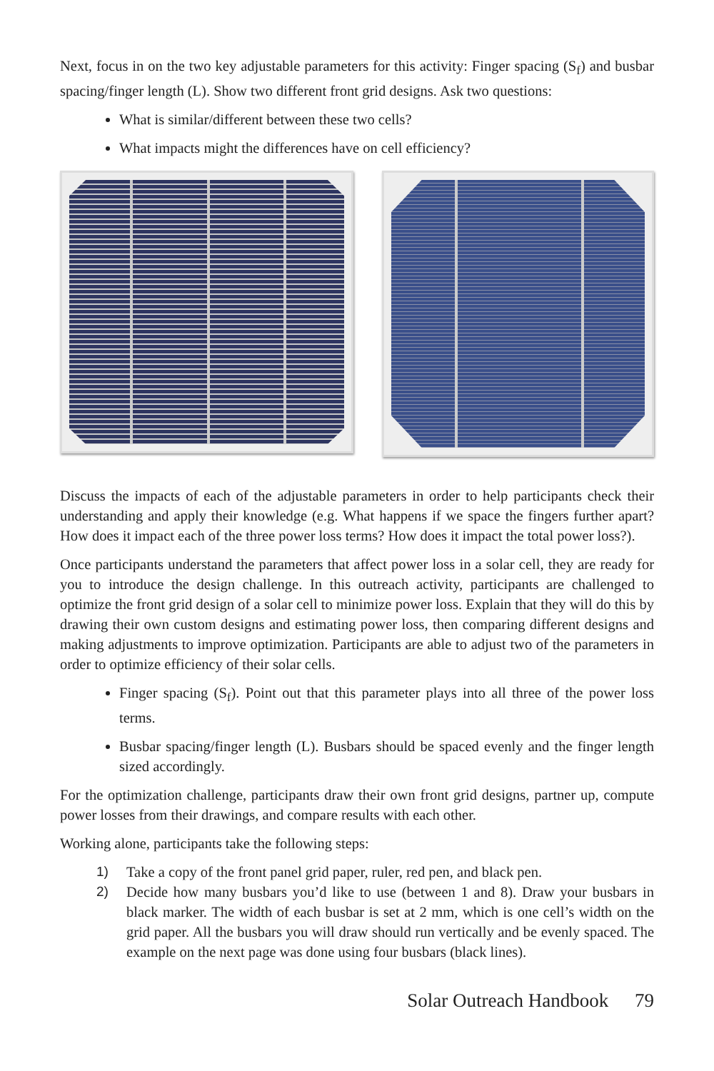Next, focus in on the two key adjustable parameters for this activity: Finger spacing (S<sub>f</sub>) and busbar spacing/finger length (L). Show two different front grid designs. Ask two questions:
What is similar/different between these two cells?
What impacts might the differences have on cell efficiency?
Discuss the impacts of each of the adjustable parameters in order to help participants check their understanding and apply their knowledge (e.g. What happens if we space the fingers further apart? How does it impact each of the three power loss terms? How does it impact the total power loss?).
Once participants understand the parameters that affect power loss in a solar cell, they are ready for you to introduce the design challenge. In this outreach activity, participants are challenged to optimize the front grid design of a solar cell to minimize power loss. Explain that they will do this by drawing their own custom designs and estimating power loss, then comparing different designs and making adjustments to improve optimization. Participants are able to adjust two of the parameters in order to optimize efficiency of their solar cells.
Finger spacing (S<sub>f</sub>). Point out that this parameter plays into all three of the power loss terms.
Busbar spacing/finger length (L). Busbars should be spaced evenly and the finger length sized accordingly.
For the optimization challenge, participants draw their own front grid designs, partner up, compute power losses from their drawings, and compare results with each other.
Working alone, participants take the following steps:
1) Take a copy of the front panel grid paper, ruler, red pen, and black pen.
2) Decide how many busbars you’d like to use (between 1 and 8). Draw your busbars in black marker. The width of each busbar is set at 2 mm, which is one cell’s width on the grid paper. All the busbars you will draw should run vertically and be evenly spaced. The example on the next page was done using four busbars (black lines).
Solar Outreach Handbook 79